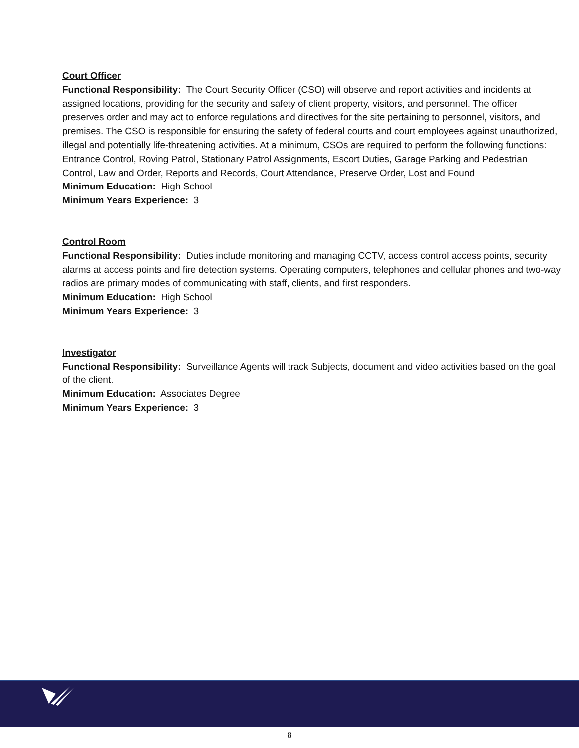Court Officer
Functional Responsibility: The Court Security Officer (CSO) will observe and report activities and incidents at assigned locations, providing for the security and safety of client property, visitors, and personnel. The officer preserves order and may act to enforce regulations and directives for the site pertaining to personnel, visitors, and premises. The CSO is responsible for ensuring the safety of federal courts and court employees against unauthorized, illegal and potentially life-threatening activities. At a minimum, CSOs are required to perform the following functions: Entrance Control, Roving Patrol, Stationary Patrol Assignments, Escort Duties, Garage Parking and Pedestrian Control, Law and Order, Reports and Records, Court Attendance, Preserve Order, Lost and Found
Minimum Education: High School
Minimum Years Experience: 3
Control Room
Functional Responsibility: Duties include monitoring and managing CCTV, access control access points, security alarms at access points and fire detection systems. Operating computers, telephones and cellular phones and two-way radios are primary modes of communicating with staff, clients, and first responders.
Minimum Education: High School
Minimum Years Experience: 3
Investigator
Functional Responsibility: Surveillance Agents will track Subjects, document and video activities based on the goal of the client.
Minimum Education: Associates Degree
Minimum Years Experience: 3
8